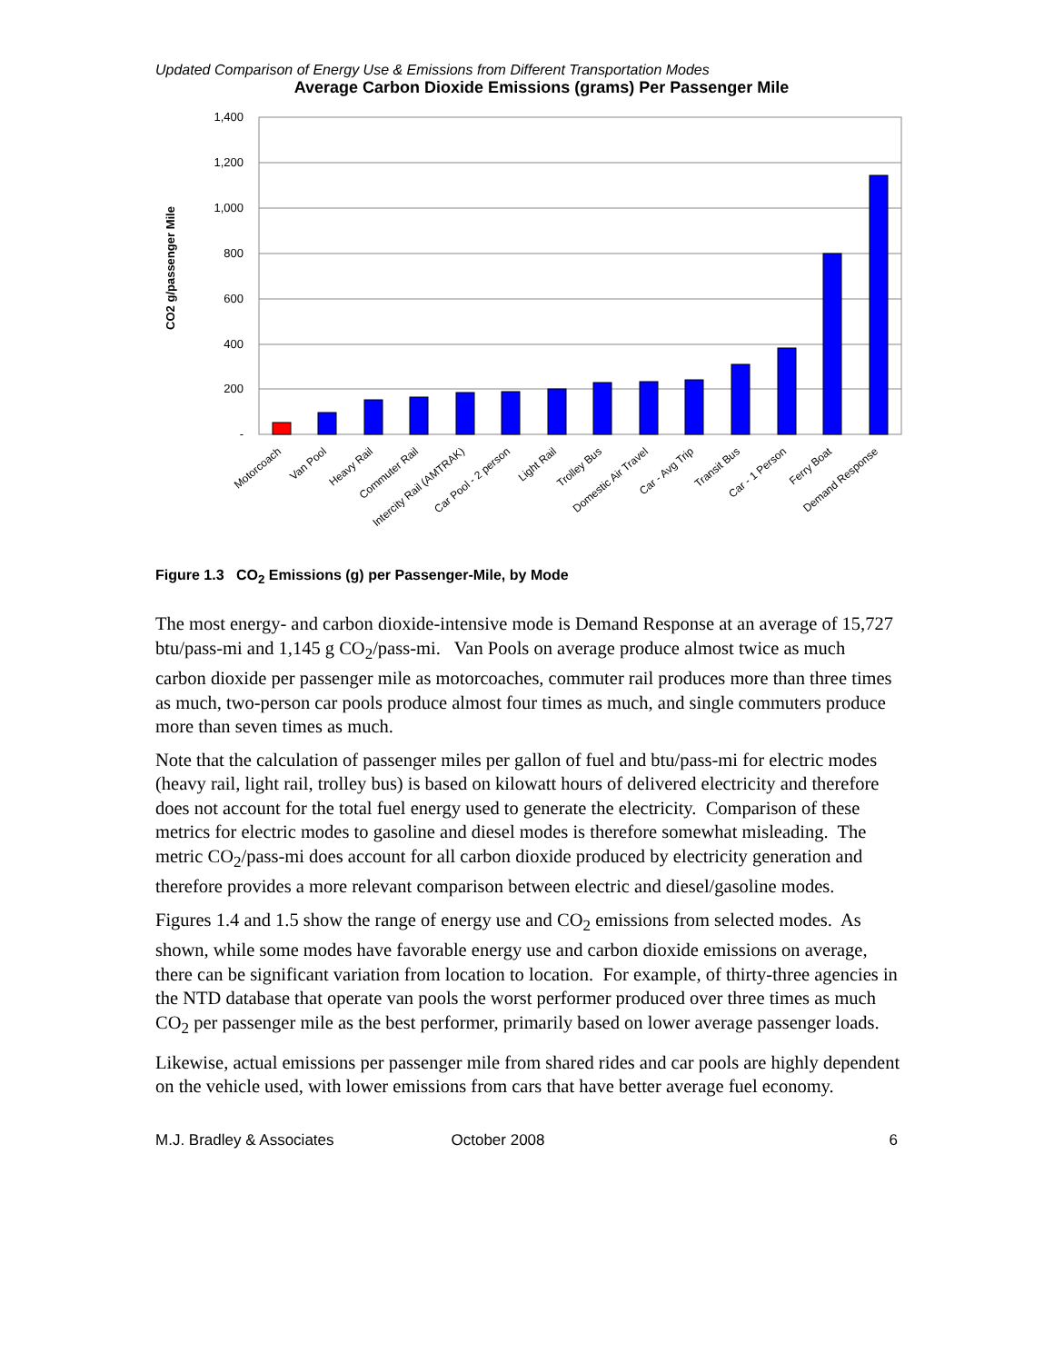Updated Comparison of Energy Use & Emissions from Different Transportation Modes
Average Carbon Dioxide Emissions (grams) Per Passenger Mile
CO2 g/passenger Mile
1,400
1,200
1,000
800
600
400
200
-
Motorcoach
Van Pool
Heavy Rail
Commuter Rail
Intercity Rail (AMTRAK)
Car Pool - 2 person
Light Rail
Trolley Bus
Domestic Air Travel
Car - Avg Trip
Transit Bus
Car - 1 Person
Ferry Boat
Demand Response
Figure 1.3 CO<sub>2</sub> Emissions (g) per Passenger-Mile, by Mode
The most energy- and carbon dioxide-intensive mode is Demand Response at an average of 15,727 btu/pass-mi and 1,145 g CO<sub>2</sub>/pass-mi. Van Pools on average produce almost twice as much carbon dioxide per passenger mile as motorcoaches, commuter rail produces more than three times as much, two-person car pools produce almost four times as much, and single commuters produce more than seven times as much.
Note that the calculation of passenger miles per gallon of fuel and btu/pass-mi for electric modes (heavy rail, light rail, trolley bus) is based on kilowatt hours of delivered electricity and therefore does not account for the total fuel energy used to generate the electricity. Comparison of these metrics for electric modes to gasoline and diesel modes is therefore somewhat misleading. The metric CO<sub>2</sub>/pass-mi does account for all carbon dioxide produced by electricity generation and therefore provides a more relevant comparison between electric and diesel/gasoline modes.
Figures 1.4 and 1.5 show the range of energy use and CO<sub>2</sub> emissions from selected modes. As shown, while some modes have favorable energy use and carbon dioxide emissions on average, there can be significant variation from location to location. For example, of thirty-three agencies in the NTD database that operate van pools the worst performer produced over three times as much CO<sub>2</sub> per passenger mile as the best performer, primarily based on lower average passenger loads.
Likewise, actual emissions per passenger mile from shared rides and car pools are highly dependent on the vehicle used, with lower emissions from cars that have better average fuel economy.
M.J. Bradley & Associates October 2008 6